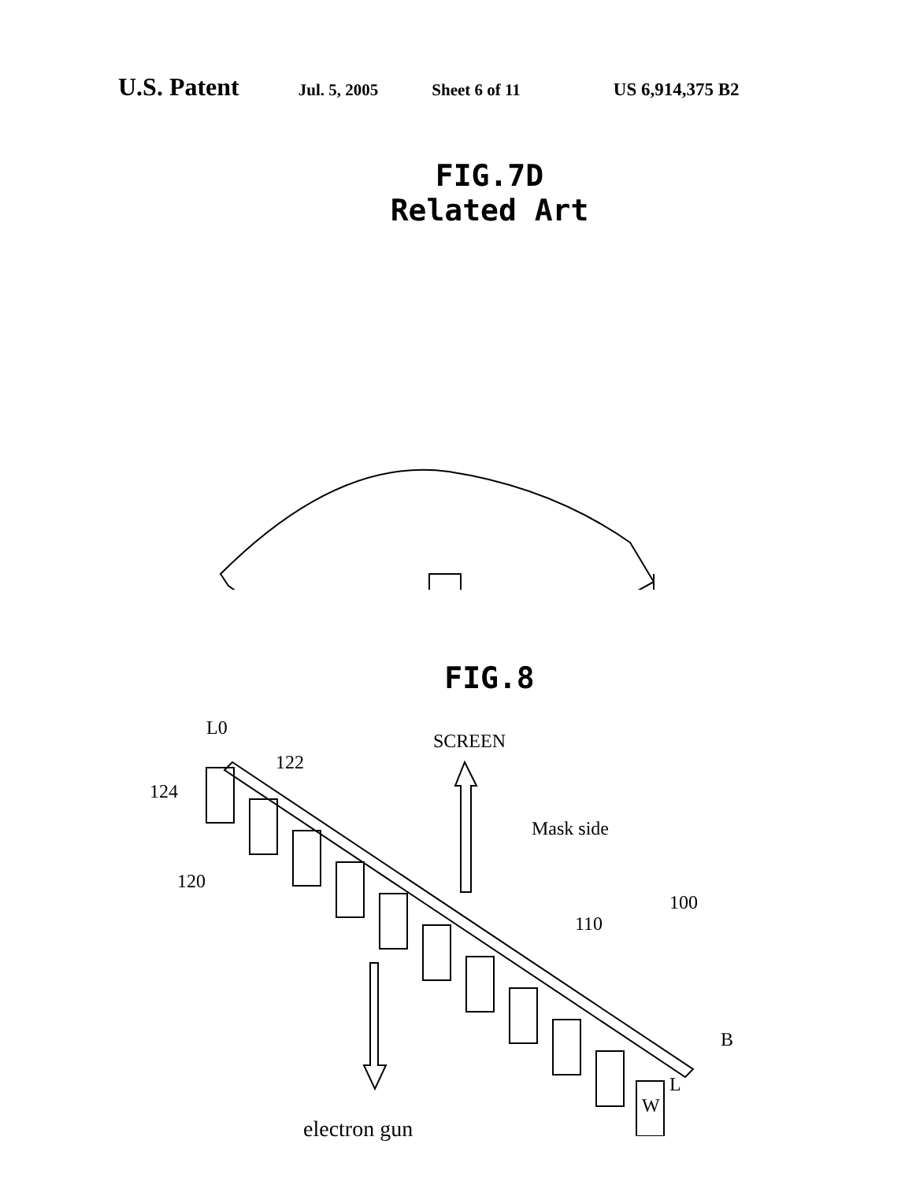U.S. Patent Jul. 5, 2005 Sheet 6 of 11 US 6,914,375 B2
FIG.7D
Related Art
FIG.8
L0
SCREEN
122
124
Mask side
120
100
110
B
L
W
electron gun